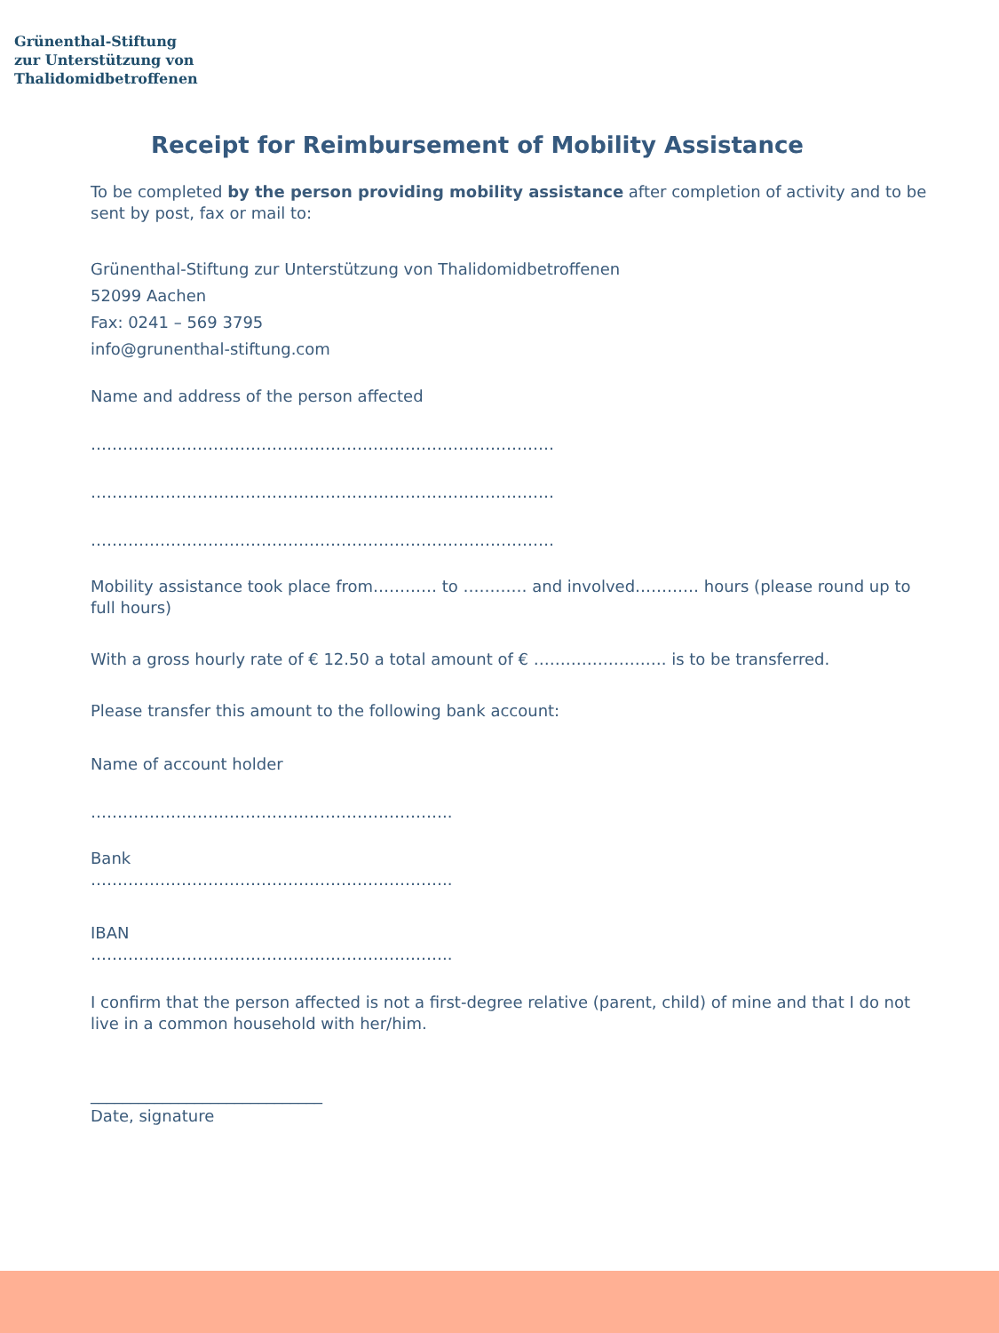Grünenthal-Stiftung
zur Unterstützung von
Thalidomidbetroffenen
Receipt for Reimbursement of Mobility Assistance
To be completed by the person providing mobility assistance after completion of activity and to be sent by post, fax or mail to:
Grünenthal-Stiftung zur Unterstützung von Thalidomidbetroffenen
52099 Aachen
Fax: 0241 – 569 3795
info@grunenthal-stiftung.com
Name and address of the person affected
……………………………………………………………………………
……………………………………………………………………………
……………………………………………………………………………
Mobility assistance took place from………… to ………… and involved………… hours (please round up to full hours)
With a gross hourly rate of € 12.50 a total amount of € ……………………. is to be transferred.
Please transfer this amount to the following bank account:
Name of account holder
…………………………………………………………..
Bank
…………………………………………………………..
IBAN
…………………………………………………………..
I confirm that the person affected is not a first-degree relative (parent, child) of mine and that I do not live in a common household with her/him.
_____________________________
Date, signature